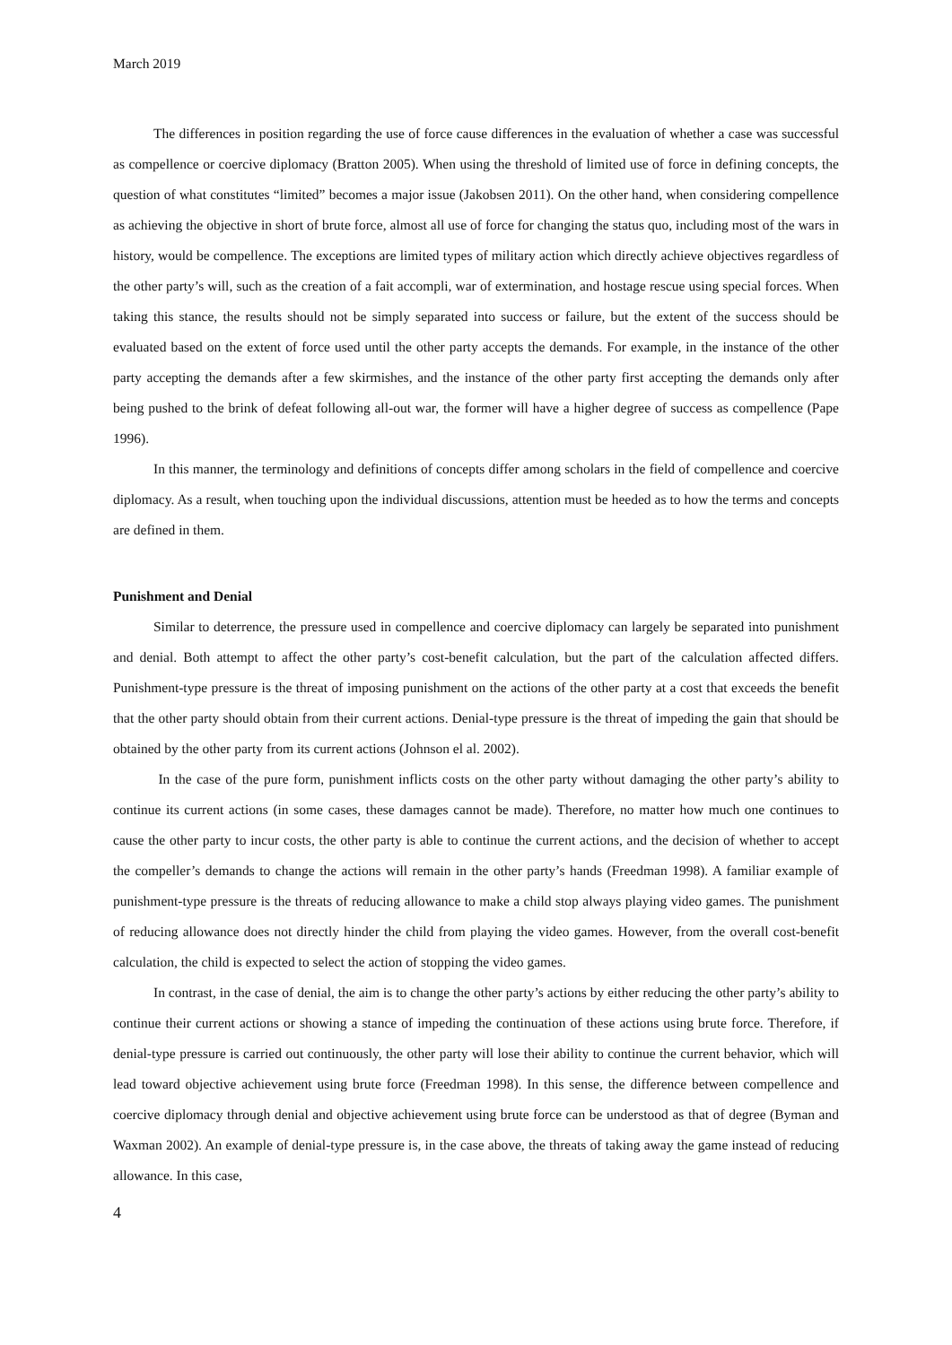March 2019
The differences in position regarding the use of force cause differences in the evaluation of whether a case was successful as compellence or coercive diplomacy (Bratton 2005). When using the threshold of limited use of force in defining concepts, the question of what constitutes “limited” becomes a major issue (Jakobsen 2011). On the other hand, when considering compellence as achieving the objective in short of brute force, almost all use of force for changing the status quo, including most of the wars in history, would be compellence. The exceptions are limited types of military action which directly achieve objectives regardless of the other party’s will, such as the creation of a fait accompli, war of extermination, and hostage rescue using special forces. When taking this stance, the results should not be simply separated into success or failure, but the extent of the success should be evaluated based on the extent of force used until the other party accepts the demands. For example, in the instance of the other party accepting the demands after a few skirmishes, and the instance of the other party first accepting the demands only after being pushed to the brink of defeat following all-out war, the former will have a higher degree of success as compellence (Pape 1996).
In this manner, the terminology and definitions of concepts differ among scholars in the field of compellence and coercive diplomacy. As a result, when touching upon the individual discussions, attention must be heeded as to how the terms and concepts are defined in them.
Punishment and Denial
Similar to deterrence, the pressure used in compellence and coercive diplomacy can largely be separated into punishment and denial. Both attempt to affect the other party’s cost-benefit calculation, but the part of the calculation affected differs. Punishment-type pressure is the threat of imposing punishment on the actions of the other party at a cost that exceeds the benefit that the other party should obtain from their current actions. Denial-type pressure is the threat of impeding the gain that should be obtained by the other party from its current actions (Johnson el al. 2002).
In the case of the pure form, punishment inflicts costs on the other party without damaging the other party’s ability to continue its current actions (in some cases, these damages cannot be made). Therefore, no matter how much one continues to cause the other party to incur costs, the other party is able to continue the current actions, and the decision of whether to accept the compeller’s demands to change the actions will remain in the other party’s hands (Freedman 1998). A familiar example of punishment-type pressure is the threats of reducing allowance to make a child stop always playing video games. The punishment of reducing allowance does not directly hinder the child from playing the video games. However, from the overall cost-benefit calculation, the child is expected to select the action of stopping the video games.
In contrast, in the case of denial, the aim is to change the other party’s actions by either reducing the other party’s ability to continue their current actions or showing a stance of impeding the continuation of these actions using brute force. Therefore, if denial-type pressure is carried out continuously, the other party will lose their ability to continue the current behavior, which will lead toward objective achievement using brute force (Freedman 1998). In this sense, the difference between compellence and coercive diplomacy through denial and objective achievement using brute force can be understood as that of degree (Byman and Waxman 2002). An example of denial-type pressure is, in the case above, the threats of taking away the game instead of reducing allowance. In this case,
4